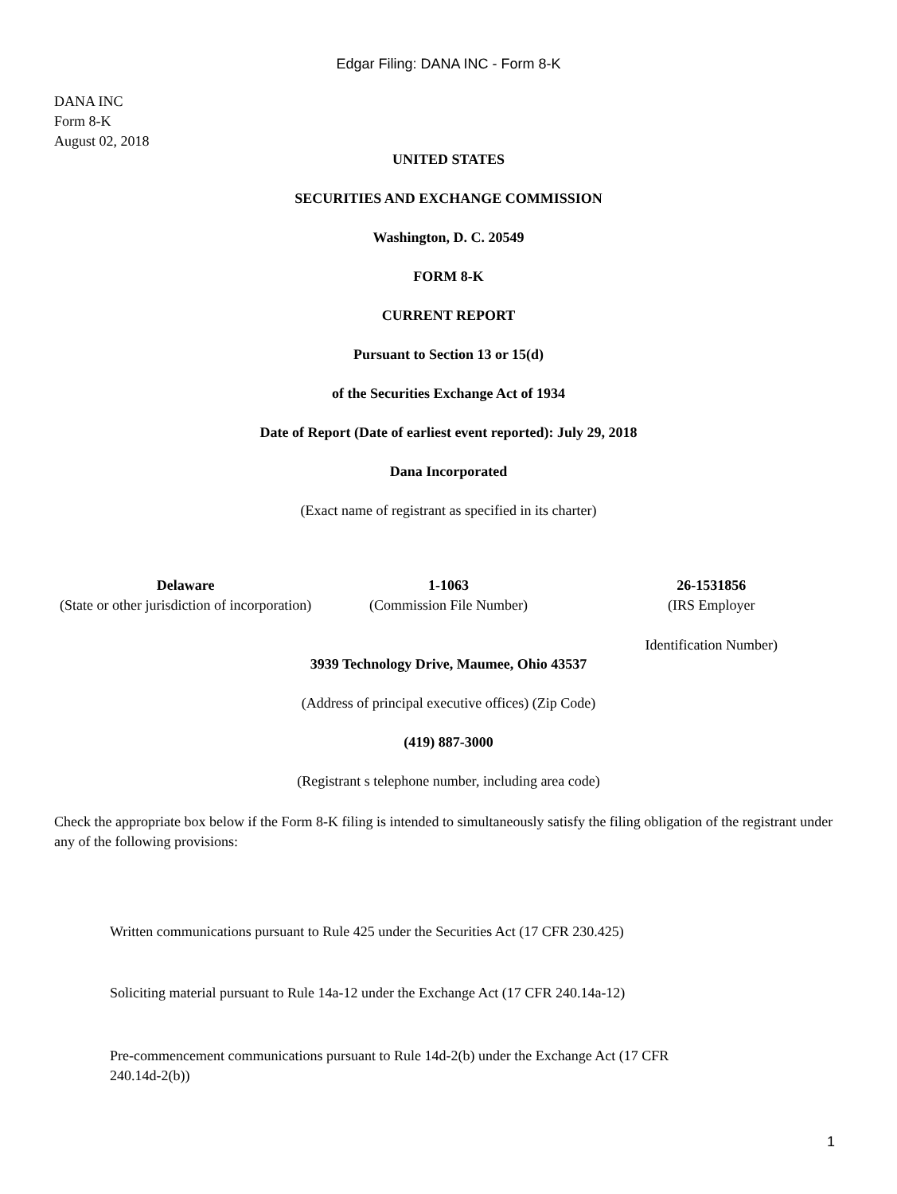Edgar Filing: DANA INC - Form 8-K
DANA INC
Form 8-K
August 02, 2018
UNITED STATES
SECURITIES AND EXCHANGE COMMISSION
Washington, D. C. 20549
FORM 8-K
CURRENT REPORT
Pursuant to Section 13 or 15(d)
of the Securities Exchange Act of 1934
Date of Report (Date of earliest event reported): July 29, 2018
Dana Incorporated
(Exact name of registrant as specified in its charter)
| Delaware (State or other jurisdiction of incorporation) | 1-1063 (Commission File Number) | 26-1531856 (IRS Employer Identification Number) |
3939 Technology Drive, Maumee, Ohio 43537
(Address of principal executive offices) (Zip Code)
(419) 887-3000
(Registrant s telephone number, including area code)
Check the appropriate box below if the Form 8-K filing is intended to simultaneously satisfy the filing obligation of the registrant under any of the following provisions:
Written communications pursuant to Rule 425 under the Securities Act (17 CFR 230.425)
Soliciting material pursuant to Rule 14a-12 under the Exchange Act (17 CFR 240.14a-12)
Pre-commencement communications pursuant to Rule 14d-2(b) under the Exchange Act (17 CFR
240.14d-2(b))
1